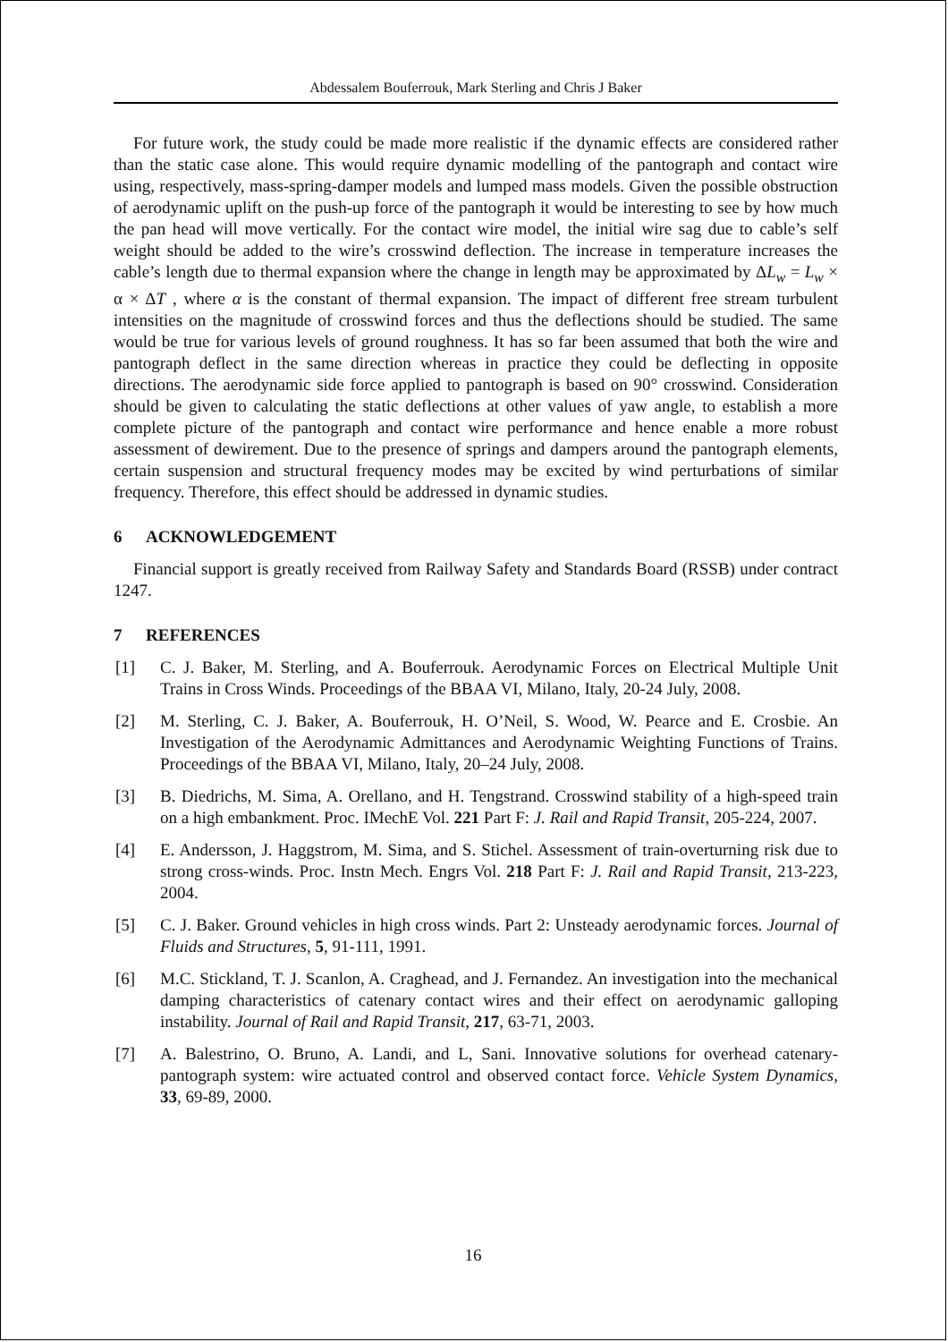Abdessalem Bouferrouk, Mark Sterling and Chris J Baker
For future work, the study could be made more realistic if the dynamic effects are considered rather than the static case alone. This would require dynamic modelling of the pantograph and contact wire using, respectively, mass-spring-damper models and lumped mass models. Given the possible obstruction of aerodynamic uplift on the push-up force of the pantograph it would be interesting to see by how much the pan head will move vertically. For the contact wire model, the initial wire sag due to cable’s self weight should be added to the wire’s crosswind deflection. The increase in temperature increases the cable’s length due to thermal expansion where the change in length may be approximated by ΔL<sub>w</sub> = L<sub>w</sub> × α × ΔT , where α is the constant of thermal expansion. The impact of different free stream turbulent intensities on the magnitude of crosswind forces and thus the deflections should be studied. The same would be true for various levels of ground roughness. It has so far been assumed that both the wire and pantograph deflect in the same direction whereas in practice they could be deflecting in opposite directions. The aerodynamic side force applied to pantograph is based on 90° crosswind. Consideration should be given to calculating the static deflections at other values of yaw angle, to establish a more complete picture of the pantograph and contact wire performance and hence enable a more robust assessment of dewirement. Due to the presence of springs and dampers around the pantograph elements, certain suspension and structural frequency modes may be excited by wind perturbations of similar frequency. Therefore, this effect should be addressed in dynamic studies.
6 ACKNOWLEDGEMENT
Financial support is greatly received from Railway Safety and Standards Board (RSSB) under contract 1247.
7 REFERENCES
[1] C. J. Baker, M. Sterling, and A. Bouferrouk. Aerodynamic Forces on Electrical Multiple Unit Trains in Cross Winds. Proceedings of the BBAA VI, Milano, Italy, 20-24 July, 2008.
[2] M. Sterling, C. J. Baker, A. Bouferrouk, H. O’Neil, S. Wood, W. Pearce and E. Crosbie. An Investigation of the Aerodynamic Admittances and Aerodynamic Weighting Functions of Trains. Proceedings of the BBAA VI, Milano, Italy, 20–24 July, 2008.
[3] B. Diedrichs, M. Sima, A. Orellano, and H. Tengstrand. Crosswind stability of a high-speed train on a high embankment. Proc. IMechE Vol. 221 Part F: J. Rail and Rapid Transit, 205-224, 2007.
[4] E. Andersson, J. Haggstrom, M. Sima, and S. Stichel. Assessment of train-overturning risk due to strong cross-winds. Proc. Instn Mech. Engrs Vol. 218 Part F: J. Rail and Rapid Transit, 213-223, 2004.
[5] C. J. Baker. Ground vehicles in high cross winds. Part 2: Unsteady aerodynamic forces. Journal of Fluids and Structures, 5, 91-111, 1991.
[6] M.C. Stickland, T. J. Scanlon, A. Craghead, and J. Fernandez. An investigation into the mechanical damping characteristics of catenary contact wires and their effect on aerodynamic galloping instability. Journal of Rail and Rapid Transit, 217, 63-71, 2003.
[7] A. Balestrino, O. Bruno, A. Landi, and L, Sani. Innovative solutions for overhead catenary-pantograph system: wire actuated control and observed contact force. Vehicle System Dynamics, 33, 69-89, 2000.
16